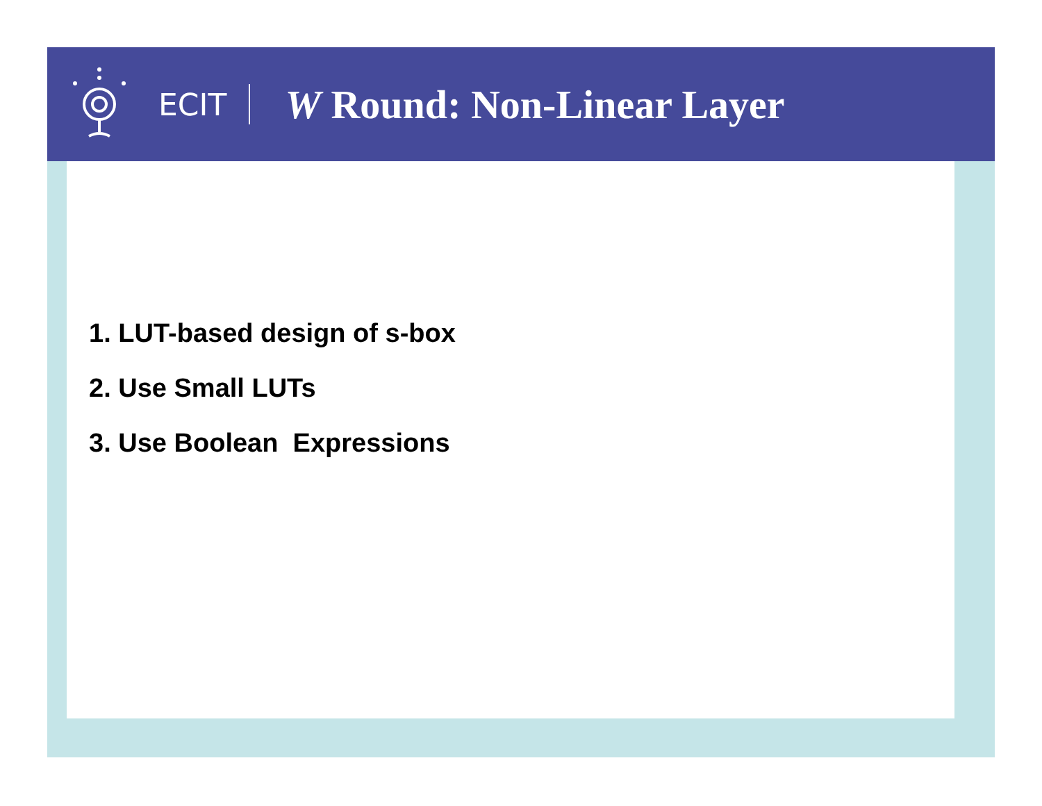ECIT
W Round: Non-Linear Layer
1. LUT-based design of s-box
2. Use Small LUTs
3. Use Boolean Expressions